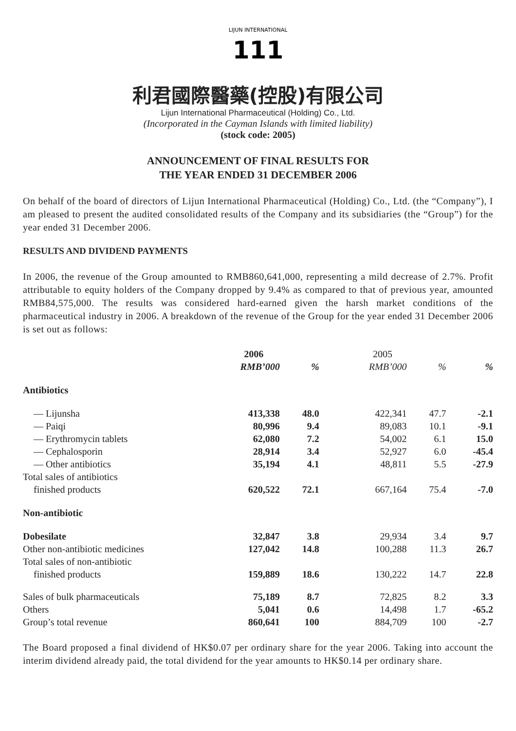111
LIJUN INTERNATIONAL
利君國際醫藥(控股)有限公司
Lijun International Pharmaceutical (Holding) Co., Ltd.
(Incorporated in the Cayman Islands with limited liability)
(stock code: 2005)
ANNOUNCEMENT OF FINAL RESULTS FOR
THE YEAR ENDED 31 DECEMBER 2006
On behalf of the board of directors of Lijun International Pharmaceutical (Holding) Co., Ltd. (the “Company”), I am pleased to present the audited consolidated results of the Company and its subsidiaries (the “Group”) for the year ended 31 December 2006.
RESULTS AND DIVIDEND PAYMENTS
In 2006, the revenue of the Group amounted to RMB860,641,000, representing a mild decrease of 2.7%. Profit attributable to equity holders of the Company dropped by 9.4% as compared to that of previous year, amounted RMB84,575,000. The results was considered hard-earned given the harsh market conditions of the pharmaceutical industry in 2006. A breakdown of the revenue of the Group for the year ended 31 December 2006 is set out as follows:
| | 2006 | | 2005 | | |
| --- | --- | --- | --- | --- | --- |
| | RMB’000 | % | RMB’000 | % | % |
| Antibiotics | | | | | |
| — Lijunsha | 413,338 | 48.0 | 422,341 | 47.7 | -2.1 |
| — Paiqi | 80,996 | 9.4 | 89,083 | 10.1 | -9.1 |
| — Erythromycin tablets | 62,080 | 7.2 | 54,002 | 6.1 | 15.0 |
| — Cephalosporin | 28,914 | 3.4 | 52,927 | 6.0 | -45.4 |
| — Other antibiotics | 35,194 | 4.1 | 48,811 | 5.5 | -27.9 |
| Total sales of antibiotics finished products | 620,522 | 72.1 | 667,164 | 75.4 | -7.0 |
| Non-antibiotic | | | | | |
| Dobesilate | 32,847 | 3.8 | 29,934 | 3.4 | 9.7 |
| Other non-antibiotic medicines | 127,042 | 14.8 | 100,288 | 11.3 | 26.7 |
| Total sales of non-antibiotic finished products | 159,889 | 18.6 | 130,222 | 14.7 | 22.8 |
| Sales of bulk pharmaceuticals | 75,189 | 8.7 | 72,825 | 8.2 | 3.3 |
| Others | 5,041 | 0.6 | 14,498 | 1.7 | -65.2 |
| Group’s total revenue | 860,641 | 100 | 884,709 | 100 | -2.7 |
The Board proposed a final dividend of HK$0.07 per ordinary share for the year 2006. Taking into account the interim dividend already paid, the total dividend for the year amounts to HK$0.14 per ordinary share.